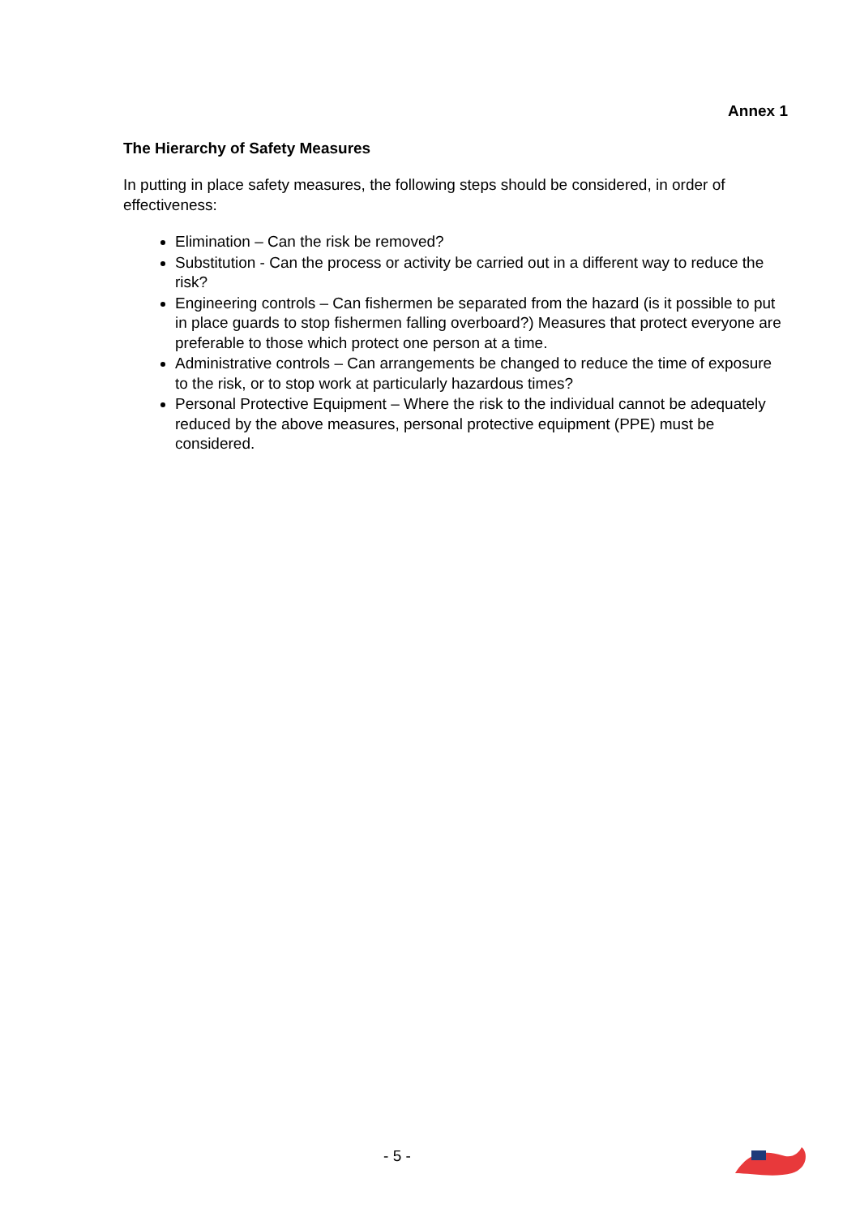Annex 1
The Hierarchy of Safety Measures
In putting in place safety measures, the following steps should be considered, in order of effectiveness:
Elimination – Can the risk be removed?
Substitution - Can the process or activity be carried out in a different way to reduce the risk?
Engineering controls – Can fishermen be separated from the hazard (is it possible to put in place guards to stop fishermen falling overboard?) Measures that protect everyone are preferable to those which protect one person at a time.
Administrative controls – Can arrangements be changed to reduce the time of exposure to the risk, or to stop work at particularly hazardous times?
Personal Protective Equipment – Where the risk to the individual cannot be adequately reduced by the above measures, personal protective equipment (PPE) must be considered.
- 5 -